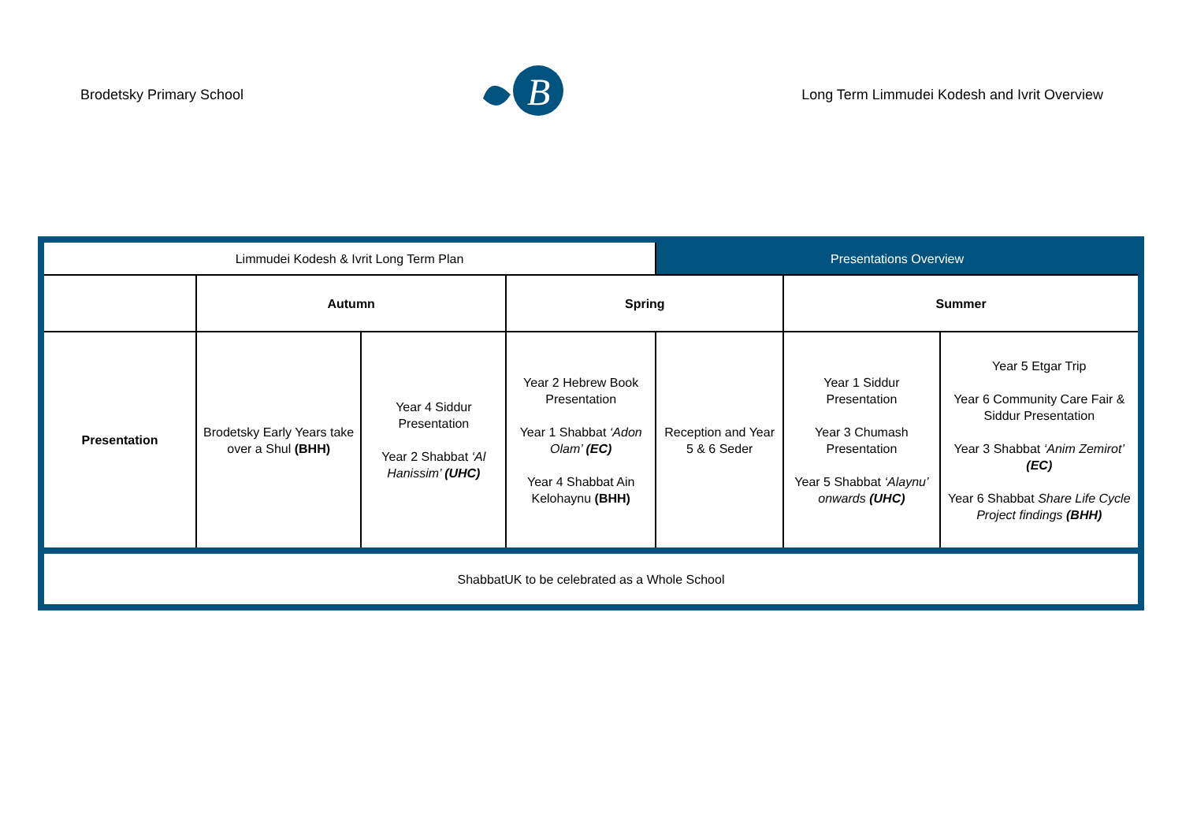Brodetsky Primary School
B
Long Term Limmudei Kodesh and Ivrit Overview
| Limmudei Kodesh & Ivrit Long Term Plan | | | | Presentations Overview | | |
| | Autumn | | Spring | | Summer | |
| Presentation | Brodetsky Early Years take over a Shul (BHH) | Year 4 Siddur Presentation Year 2 Shabbat ‘Al Hanissim’ (UHC) | Year 2 Hebrew Book Presentation Year 1 Shabbat ‘Adon Olam’ (EC) Year 4 Shabbat Ain Kelohaynu (BHH) | Reception and Year 5 & 6 Seder | Year 1 Siddur Presentation Year 3 Chumash Presentation Year 5 Shabbat ‘Alaynu’ onwards (UHC) | Year 5 Etgar Trip Year 6 Community Care Fair & Siddur Presentation Year 3 Shabbat ‘Anim Zemirot’ (EC) Year 6 Shabbat Share Life Cycle Project findings (BHH) |
| ShabbatUK to be celebrated as a Whole School | | | | | | |